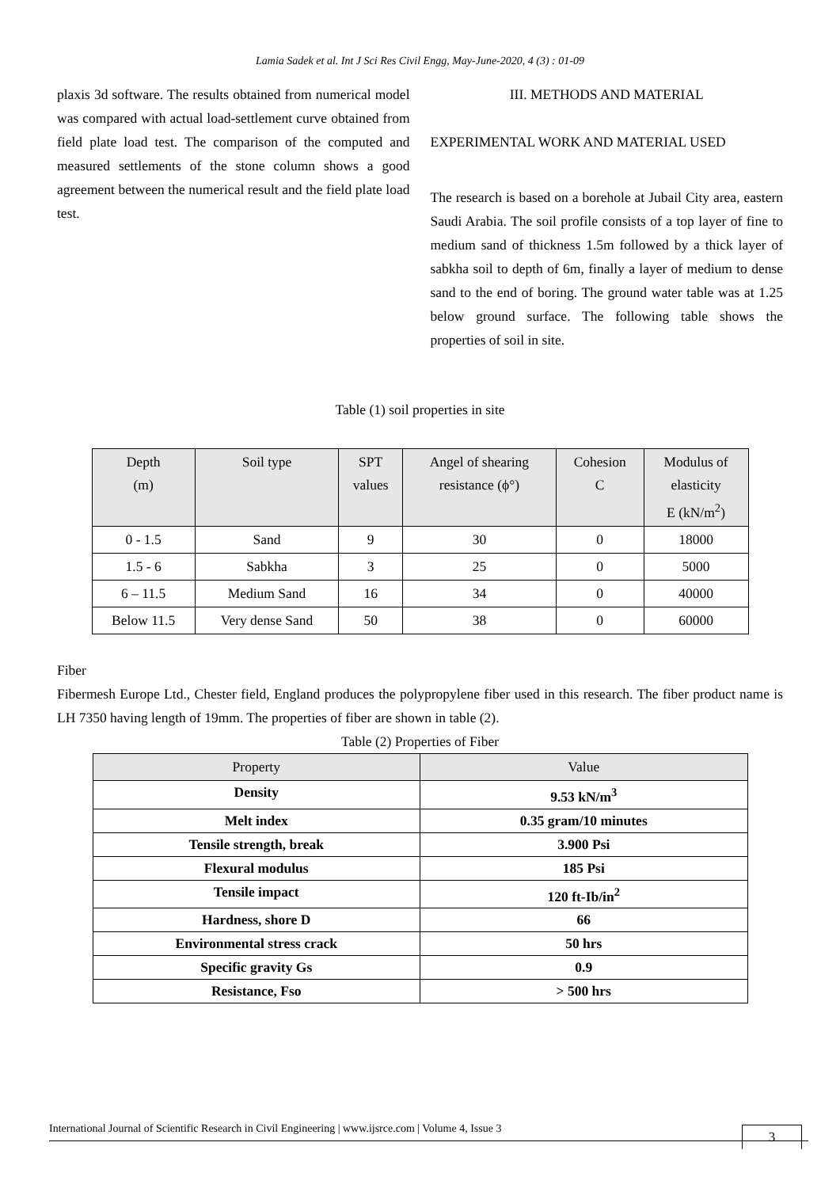Lamia Sadek et al. Int J Sci Res Civil Engg, May-June-2020, 4 (3) : 01-09
plaxis 3d software. The results obtained from numerical model was compared with actual load-settlement curve obtained from field plate load test. The comparison of the computed and measured settlements of the stone column shows a good agreement between the numerical result and the field plate load test.
III. METHODS AND MATERIAL
EXPERIMENTAL WORK AND MATERIAL USED
The research is based on a borehole at Jubail City area, eastern Saudi Arabia. The soil profile consists of a top layer of fine to medium sand of thickness 1.5m followed by a thick layer of sabkha soil to depth of 6m, finally a layer of medium to dense sand to the end of boring. The ground water table was at 1.25 below ground surface. The following table shows the properties of soil in site.
Table (1) soil properties in site
| Depth (m) | Soil type | SPT values | Angel of shearing resistance (ϕ°) | Cohesion C | Modulus of elasticity E (kN/m<sup>2</sup>) |
| --- | --- | --- | --- | --- | --- |
| 0 - 1.5 | Sand | 9 | 30 | 0 | 18000 |
| 1.5 - 6 | Sabkha | 3 | 25 | 0 | 5000 |
| 6 – 11.5 | Medium Sand | 16 | 34 | 0 | 40000 |
| Below 11.5 | Very dense Sand | 50 | 38 | 0 | 60000 |
Fiber
Fibermesh Europe Ltd., Chester field, England produces the polypropylene fiber used in this research. The fiber product name is LH 7350 having length of 19mm. The properties of fiber are shown in table (2).
Table (2) Properties of Fiber
| Property | Value |
| --- | --- |
| Density | 9.53 kN/m<sup>3</sup> |
| Melt index | 0.35 gram/10 minutes |
| Tensile strength, break | 3.900 Psi |
| Flexural modulus | 185 Psi |
| Tensile impact | 120 ft-Ib/in<sup>2</sup> |
| Hardness, shore D | 66 |
| Environmental stress crack | 50 hrs |
| Specific gravity Gs | 0.9 |
| Resistance, Fso | > 500 hrs |
International Journal of Scientific Research in Civil Engineering | www.ijsrce.com | Volume 4, Issue 3
3